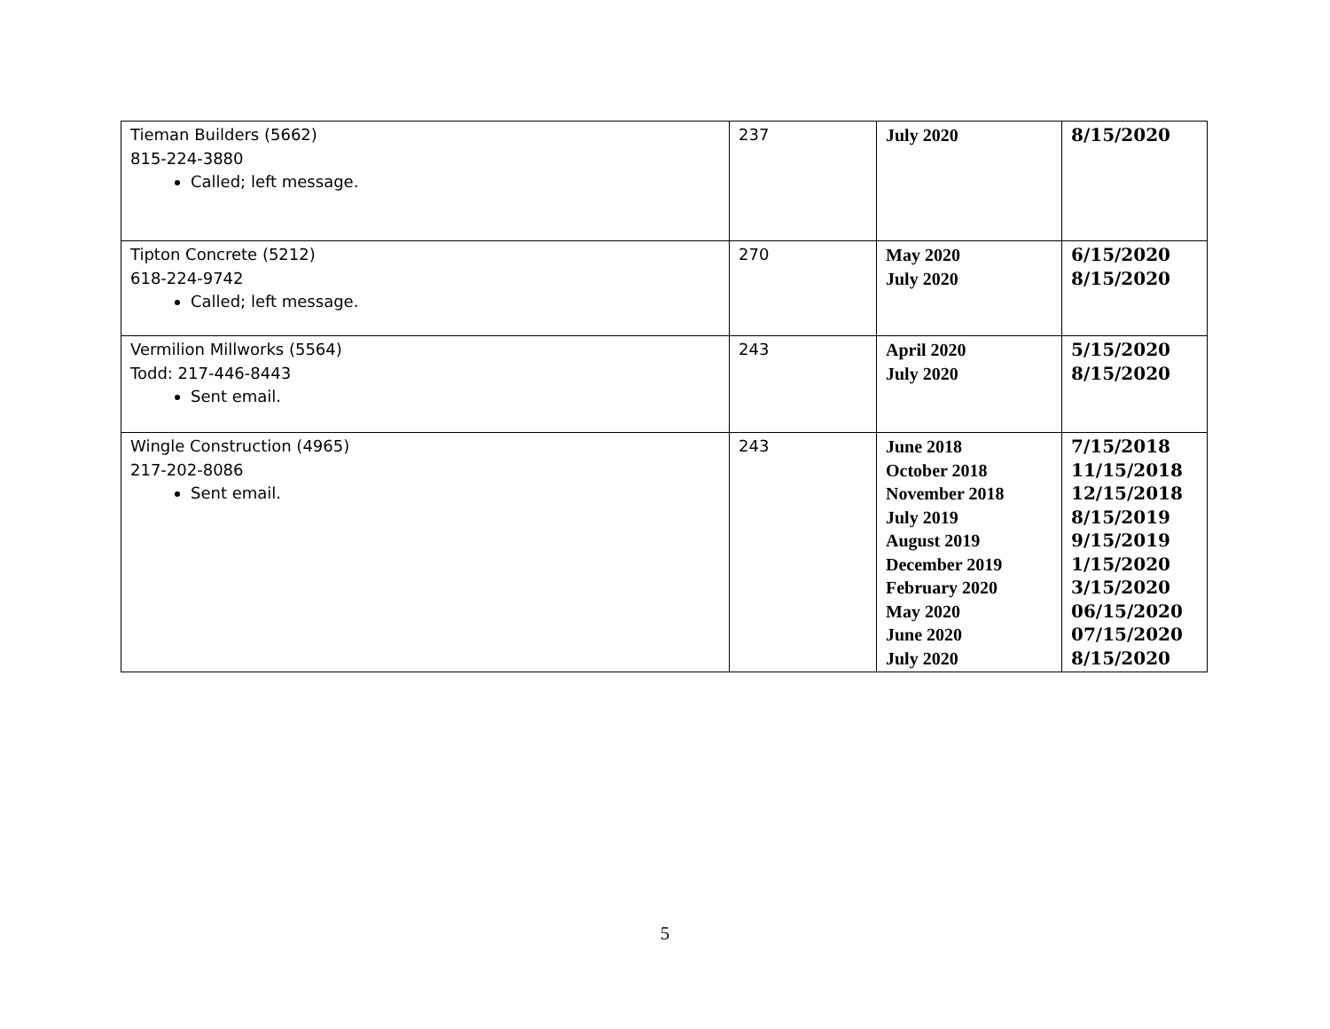| Tieman Builders (5662) 815-224-3880 Called; left message. | 237 | July 2020 | 8/15/2020 |
| Tipton Concrete (5212) 618-224-9742 Called; left message. | 270 | May 2020 July 2020 | 6/15/2020 8/15/2020 |
| Vermilion Millworks (5564) Todd: 217-446-8443 Sent email. | 243 | April 2020 July 2020 | 5/15/2020 8/15/2020 |
| Wingle Construction (4965) 217-202-8086 Sent email. | 243 | June 2018 October 2018 November 2018 July 2019 August 2019 December 2019 February 2020 May 2020 June 2020 July 2020 | 7/15/2018 11/15/2018 12/15/2018 8/15/2019 9/15/2019 1/15/2020 3/15/2020 06/15/2020 07/15/2020 8/15/2020 |
5